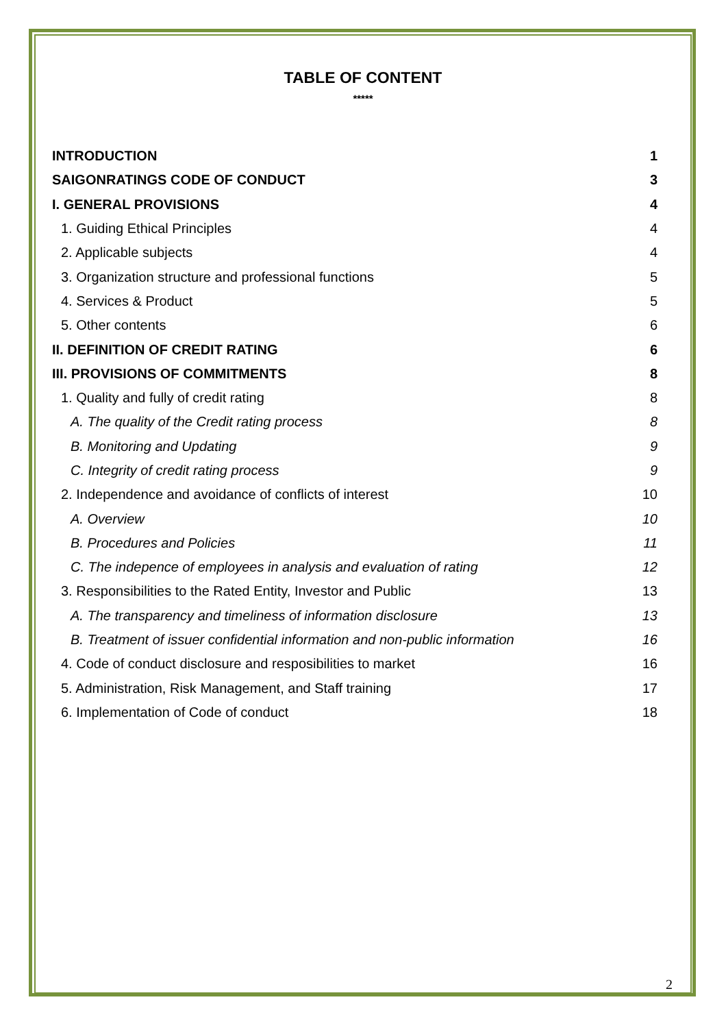TABLE OF CONTENT
*****
INTRODUCTION 1
SAIGONRATINGS CODE OF CONDUCT 3
I. GENERAL PROVISIONS 4
1. Guiding Ethical Principles 4
2. Applicable subjects 4
3. Organization structure and professional functions 5
4. Services & Product 5
5. Other contents 6
II. DEFINITION OF CREDIT RATING 6
III. PROVISIONS OF COMMITMENTS 8
1. Quality and fully of credit rating 8
A. The quality of the Credit rating process 8
B. Monitoring and Updating 9
C. Integrity of credit rating process 9
2. Independence and avoidance of conflicts of interest 10
A. Overview 10
B. Procedures and Policies 11
C. The indepence of employees in analysis and evaluation of rating 12
3. Responsibilities to the Rated Entity, Investor and Public 13
A. The transparency and timeliness of information disclosure 13
B. Treatment of issuer confidential information and non-public information 16
4. Code of conduct disclosure and resposibilities to market 16
5. Administration, Risk Management, and Staff training 17
6. Implementation of Code of conduct 18
2